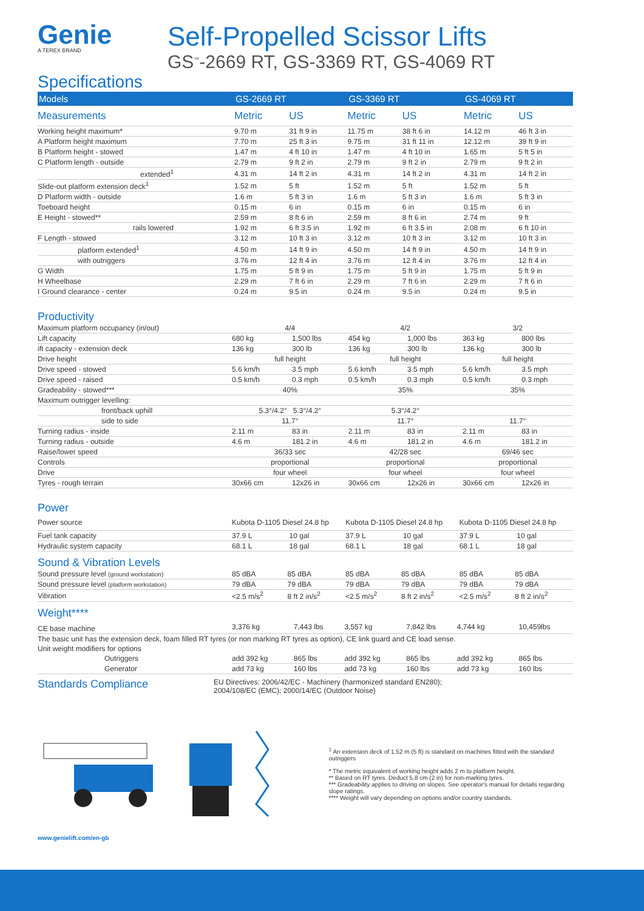Genie
A TEREX BRAND
Self-Propelled Scissor Lifts
GS<sup>™</sup>-2669 RT, GS-3369 RT, GS-4069 RT
Specifications
| Models | GS-2669 RT | | GS-3369 RT | | GS-4069 RT | |
| --- | --- | --- | --- | --- | --- | --- |
| Measurements | Metric | US | Metric | US | Metric | US |
| Working height maximum* | 9.70 m | 31 ft 9 in | 11.75 m | 38 ft 6 in | 14.12 m | 46 ft 3 in |
| A Platform height maximum | 7.70 m | 25 ft 3 in | 9.75 m | 31 ft 11 in | 12.12 m | 39 ft 9 in |
| B Platform height - stowed | 1.47 m | 4 ft 10 in | 1.47 m | 4 ft 10 in | 1.65 m | 5 ft 5 in |
| C Platform length - outside | 2.79 m | 9 ft 2 in | 2.79 m | 9 ft 2 in | 2.79 m | 9 ft 2 in |
| extended<sup>1</sup> | 4.31 m | 14 ft 2 in | 4.31 m | 14 ft 2 in | 4.31 m | 14 ft 2 in |
| Slide-out platform extension deck<sup>1</sup> | 1.52 m | 5 ft | 1.52 m | 5 ft | 1.52 m | 5 ft |
| D Platform width - outside | 1.6 m | 5 ft 3 in | 1.6 m | 5 ft 3 in | 1.6 m | 5 ft 3 in |
| Toeboard height | 0.15 m | 6 in | 0.15 m | 6 in | 0.15 m | 6 in |
| E Height - stowed** | 2.59 m | 8 ft 6 in | 2.59 m | 8 ft 6 in | 2.74 m | 9 ft |
| rails lowered | 1.92 m | 6 ft 3.5 in | 1.92 m | 6 ft 3.5 in | 2.08 m | 6 ft 10 in |
| F Length - stowed | 3.12 m | 10 ft 3 in | 3.12 m | 10 ft 3 in | 3.12 m | 10 ft 3 in |
| platform extended<sup>1</sup> | 4.50 m | 14 ft 9 in | 4.50 m | 14 ft 9 in | 4.50 m | 14 ft 9 in |
| with outriggers | 3.76 m | 12 ft 4 in | 3.76 m | 12 ft 4 in | 3.76 m | 12 ft 4 in |
| G Width | 1.75 m | 5 ft 9 in | 1.75 m | 5 ft 9 in | 1.75 m | 5 ft 9 in |
| H Wheelbase | 2.29 m | 7 ft 6 in | 2.29 m | 7 ft 6 in | 2.29 m | 7 ft 6 in |
| I Ground clearance - center | 0.24 m | 9.5 in | 0.24 m | 9.5 in | 0.24 m | 9.5 in |
Productivity
| Maximum platform occupancy (in/out) | 4/4 | | 4/2 | | 3/2 | |
| Lift capacity | 680 kg | 1,500 lbs | 454 kg | 1,000 lbs | 363 kg | 800 lbs |
| ift capacity - extension deck | 136 kg | 300 lb | 136 kg | 300 lb | 136 kg | 300 lb |
| Drive height | full height | | full height | | full height | |
| Drive speed - stowed | 5.6 km/h | 3.5 mph | 5.6 km/h | 3.5 mph | 5.6 km/h | 3.5 mph |
| Drive speed - raised | 0.5 km/h | 0.3 mph | 0.5 km/h | 0.3 mph | 0.5 km/h | 0.3 mph |
| Gradeability - stowed*** | 40% | | 35% | | 35% | |
| Maximum outrigger levelling: | | | | | | |
| front/back uphill | 5.3°/4.2° 5.3°/4.2° | | 5.3°/4.2° | | | |
| side to side | 11.7° | | 11.7° | | 11.7° | |
| Turning radius - inside | 2.11 m | 83 in | 2.11 m | 83 in | 2.11 m | 83 in |
| Turning radius - outside | 4.6 m | 181.2 in | 4.6 m | 181.2 in | 4.6 m | 181.2 in |
| Raise/lower speed | 36/33 sec | | 42/28 sec | | 69/46 sec | |
| Controls | proportional | | proportional | | proportional | |
| Drive | four wheel | | four wheel | | four wheel | |
| Tyres - rough terrain | 30x66 cm | 12x26 in | 30x66 cm | 12x26 in | 30x66 cm | 12x26 in |
Power
| Power source | Kubota D-1105 Diesel 24.8 hp | | Kubota D-1105 Diesel 24.8 hp | | Kubota D-1105 Diesel 24.8 hp | |
| Fuel tank capacity | 37.9 L | 10 gal | 37.9 L | 10 gal | 37.9 L | 10 gal |
| Hydraulic system capacity | 68.1 L | 18 gal | 68.1 L | 18 gal | 68.1 L | 18 gal |
Sound & Vibration Levels
| Sound pressure level (ground workstation) | 85 dBA | 85 dBA | 85 dBA | 85 dBA | 85 dBA | 85 dBA |
| Sound pressure level (platform workstation) | 79 dBA | 79 dBA | 79 dBA | 79 dBA | 79 dBA | 79 dBA |
| Vibration | <2.5 m/s<sup>2</sup> | 8 ft 2 in/s<sup>2</sup> | <2.5 m/s<sup>2</sup> | 8 ft 2 in/s<sup>2</sup> | <2.5 m/s<sup>2</sup> | 8 ft 2 in/s<sup>2</sup> |
Weight****
| CE base machine | 3,376 kg | 7,443 lbs | 3,557 kg | 7,842 lbs | 4,744 kg | 10,459lbs |
| The basic unit has the extension deck, foam filled RT tyres (or non marking RT tyres as option), CE link guard and CE load sense. | | | | | | |
| Unit weight modifiers for options | | | | | | |
| Outriggers | add 392 kg | 865 lbs | add 392 kg | 865 lbs | add 392 kg | 865 lbs |
| Generator | add 73 kg | 160 lbs | add 73 kg | 160 lbs | add 73 kg | 160 lbs |
Standards Compliance
EU Directives: 2006/42/EC - Machinery (harmonized standard EN280);
2004/108/EC (EMC); 2000/14/EC (Outdoor Noise)
<sup>1</sup> An extension deck of 1.52 m (5 ft) is standard on machines fitted with the standard outriggers
* The metric equivalent of working height adds 2 m to platform height.
** Based on RT tyres. Deduct 5.8 cm (2 in) for non-marking tyres.
*** Gradeability applies to driving on slopes. See operator's manual for details regarding slope ratings.
**** Weight will vary depending on options and/or country standards.
www.genielift.com/en-gb